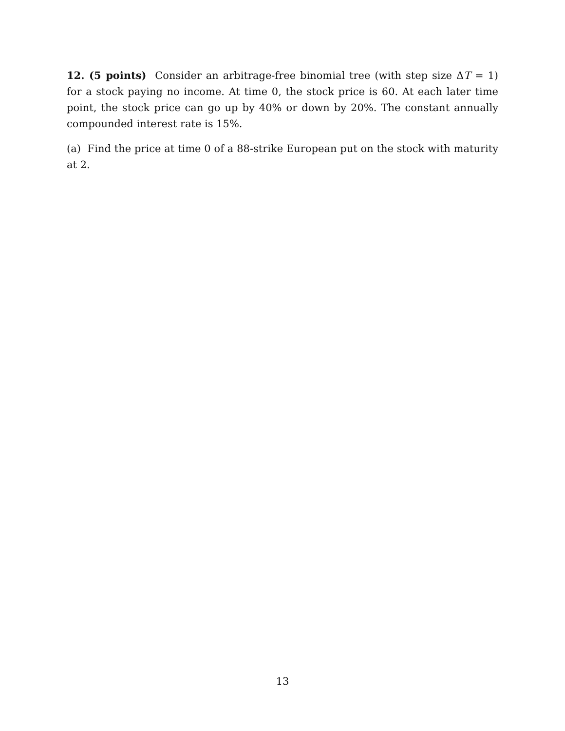12. (5 points) Consider an arbitrage-free binomial tree (with step size ΔT = 1) for a stock paying no income. At time 0, the stock price is 60. At each later time point, the stock price can go up by 40% or down by 20%. The constant annually compounded interest rate is 15%.
(a) Find the price at time 0 of a 88-strike European put on the stock with maturity at 2.
13